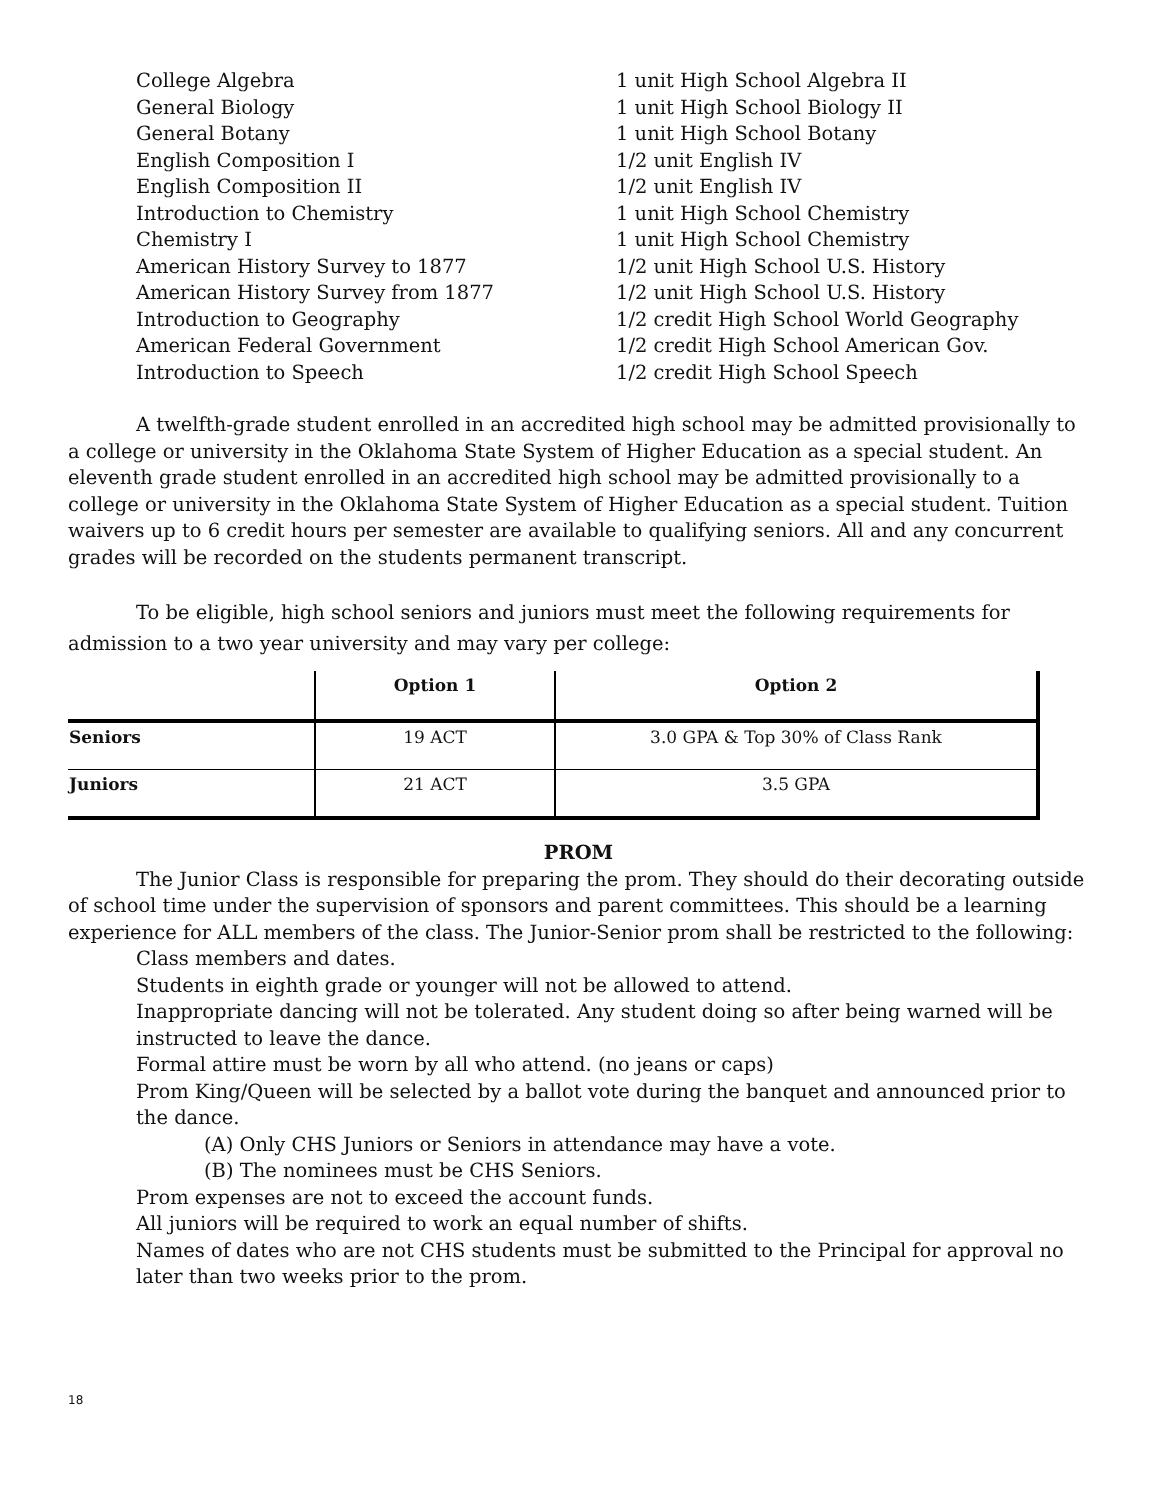College Algebra
1 unit High School Algebra II
General Biology
1 unit High School Biology II
General Botany
1 unit High School Botany
English Composition I
1/2 unit English IV
English Composition II
1/2 unit English IV
Introduction to Chemistry
1 unit High School Chemistry
Chemistry I
1 unit High School Chemistry
American History Survey to 1877
1/2 unit High School U.S. History
American History Survey from 1877
1/2 unit High School U.S. History
Introduction to Geography
1/2 credit High School World Geography
American Federal Government
1/2 credit High School American Gov.
Introduction to Speech
1/2 credit High School Speech
A twelfth-grade student enrolled in an accredited high school may be admitted provisionally to a college or university in the Oklahoma State System of Higher Education as a special student. An eleventh grade student enrolled in an accredited high school may be admitted provisionally to a college or university in the Oklahoma State System of Higher Education as a special student. Tuition waivers up to 6 credit hours per semester are available to qualifying seniors. All and any concurrent grades will be recorded on the students permanent transcript.
To be eligible, high school seniors and juniors must meet the following requirements for admission to a two year university and may vary per college:
| | Option 1 | Option 2 |
| --- | --- | --- |
| Seniors | 19 ACT | 3.0 GPA & Top 30% of Class Rank |
| Juniors | 21 ACT | 3.5 GPA |
PROM
The Junior Class is responsible for preparing the prom. They should do their decorating outside of school time under the supervision of sponsors and parent committees. This should be a learning experience for ALL members of the class. The Junior-Senior prom shall be restricted to the following:
Class members and dates.
Students in eighth grade or younger will not be allowed to attend.
Inappropriate dancing will not be tolerated. Any student doing so after being warned will be instructed to leave the dance.
Formal attire must be worn by all who attend. (no jeans or caps)
Prom King/Queen will be selected by a ballot vote during the banquet and announced prior to the dance.
(A) Only CHS Juniors or Seniors in attendance may have a vote.
(B) The nominees must be CHS Seniors.
Prom expenses are not to exceed the account funds.
All juniors will be required to work an equal number of shifts.
Names of dates who are not CHS students must be submitted to the Principal for approval no later than two weeks prior to the prom.
18